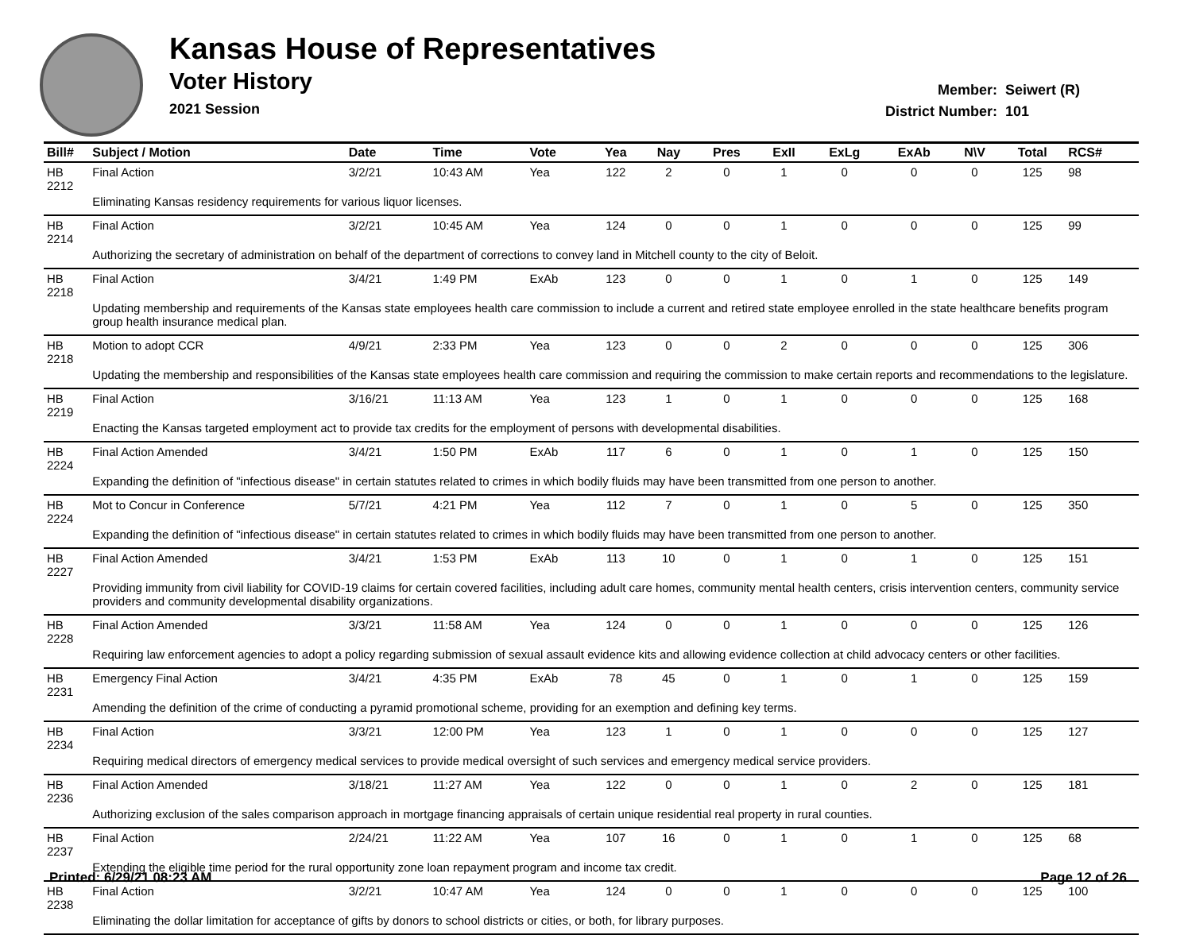Kansas House of Representatives
Voter History
2021 Session
Member: Seiwert (R)
District Number: 101
| Bill# | Subject / Motion | Date | Time | Vote | Yea | Nay | Pres | ExII | ExLg | ExAb | N\V | Total | RCS# |
| --- | --- | --- | --- | --- | --- | --- | --- | --- | --- | --- | --- | --- | --- |
| HB 2212 | Final Action | 3/2/21 | 10:43 AM | Yea | 122 | 2 | 0 | 1 | 0 | 0 | 0 | 125 | 98 |
| | Eliminating Kansas residency requirements for various liquor licenses. | | | | | | | | | | | | |
| HB 2214 | Final Action | 3/2/21 | 10:45 AM | Yea | 124 | 0 | 0 | 1 | 0 | 0 | 0 | 125 | 99 |
| | Authorizing the secretary of administration on behalf of the department of corrections to convey land in Mitchell county to the city of Beloit. | | | | | | | | | | | | |
| HB 2218 | Final Action | 3/4/21 | 1:49 PM | ExAb | 123 | 0 | 0 | 1 | 0 | 1 | 0 | 125 | 149 |
| | Updating membership and requirements of the Kansas state employees health care commission to include a current and retired state employee enrolled in the state healthcare benefits program group health insurance medical plan. | | | | | | | | | | | | |
| HB 2218 | Motion to adopt CCR | 4/9/21 | 2:33 PM | Yea | 123 | 0 | 0 | 2 | 0 | 0 | 0 | 125 | 306 |
| | Updating the membership and responsibilities of the Kansas state employees health care commission and requiring the commission to make certain reports and recommendations to the legislature. | | | | | | | | | | | | |
| HB 2219 | Final Action | 3/16/21 | 11:13 AM | Yea | 123 | 1 | 0 | 1 | 0 | 0 | 0 | 125 | 168 |
| | Enacting the Kansas targeted employment act to provide tax credits for the employment of persons with developmental disabilities. | | | | | | | | | | | | |
| HB 2224 | Final Action Amended | 3/4/21 | 1:50 PM | ExAb | 117 | 6 | 0 | 1 | 0 | 1 | 0 | 125 | 150 |
| | Expanding the definition of "infectious disease" in certain statutes related to crimes in which bodily fluids may have been transmitted from one person to another. | | | | | | | | | | | | |
| HB 2224 | Mot to Concur in Conference | 5/7/21 | 4:21 PM | Yea | 112 | 7 | 0 | 1 | 0 | 5 | 0 | 125 | 350 |
| | Expanding the definition of "infectious disease" in certain statutes related to crimes in which bodily fluids may have been transmitted from one person to another. | | | | | | | | | | | | |
| HB 2227 | Final Action Amended | 3/4/21 | 1:53 PM | ExAb | 113 | 10 | 0 | 1 | 0 | 1 | 0 | 125 | 151 |
| | Providing immunity from civil liability for COVID-19 claims for certain covered facilities, including adult care homes, community mental health centers, crisis intervention centers, community service providers and community developmental disability organizations. | | | | | | | | | | | | |
| HB 2228 | Final Action Amended | 3/3/21 | 11:58 AM | Yea | 124 | 0 | 0 | 1 | 0 | 0 | 0 | 125 | 126 |
| | Requiring law enforcement agencies to adopt a policy regarding submission of sexual assault evidence kits and allowing evidence collection at child advocacy centers or other facilities. | | | | | | | | | | | | |
| HB 2231 | Emergency Final Action | 3/4/21 | 4:35 PM | ExAb | 78 | 45 | 0 | 1 | 0 | 1 | 0 | 125 | 159 |
| | Amending the definition of the crime of conducting a pyramid promotional scheme, providing for an exemption and defining key terms. | | | | | | | | | | | | |
| HB 2234 | Final Action | 3/3/21 | 12:00 PM | Yea | 123 | 1 | 0 | 1 | 0 | 0 | 0 | 125 | 127 |
| | Requiring medical directors of emergency medical services to provide medical oversight of such services and emergency medical service providers. | | | | | | | | | | | | |
| HB 2236 | Final Action Amended | 3/18/21 | 11:27 AM | Yea | 122 | 0 | 0 | 1 | 0 | 2 | 0 | 125 | 181 |
| | Authorizing exclusion of the sales comparison approach in mortgage financing appraisals of certain unique residential real property in rural counties. | | | | | | | | | | | | |
| HB 2237 | Final Action | 2/24/21 | 11:22 AM | Yea | 107 | 16 | 0 | 1 | 0 | 1 | 0 | 125 | 68 |
| | Extending the eligible time period for the rural opportunity zone loan repayment program and income tax credit. | | | | | | | | | | | | |
| HB 2238 | Final Action | 3/2/21 | 10:47 AM | Yea | 124 | 0 | 0 | 1 | 0 | 0 | 0 | 125 | 100 |
| | Eliminating the dollar limitation for acceptance of gifts by donors to school districts or cities, or both, for library purposes. | | | | | | | | | | | | |
Printed: 6/29/21 08:23 AM Page 12 of 26